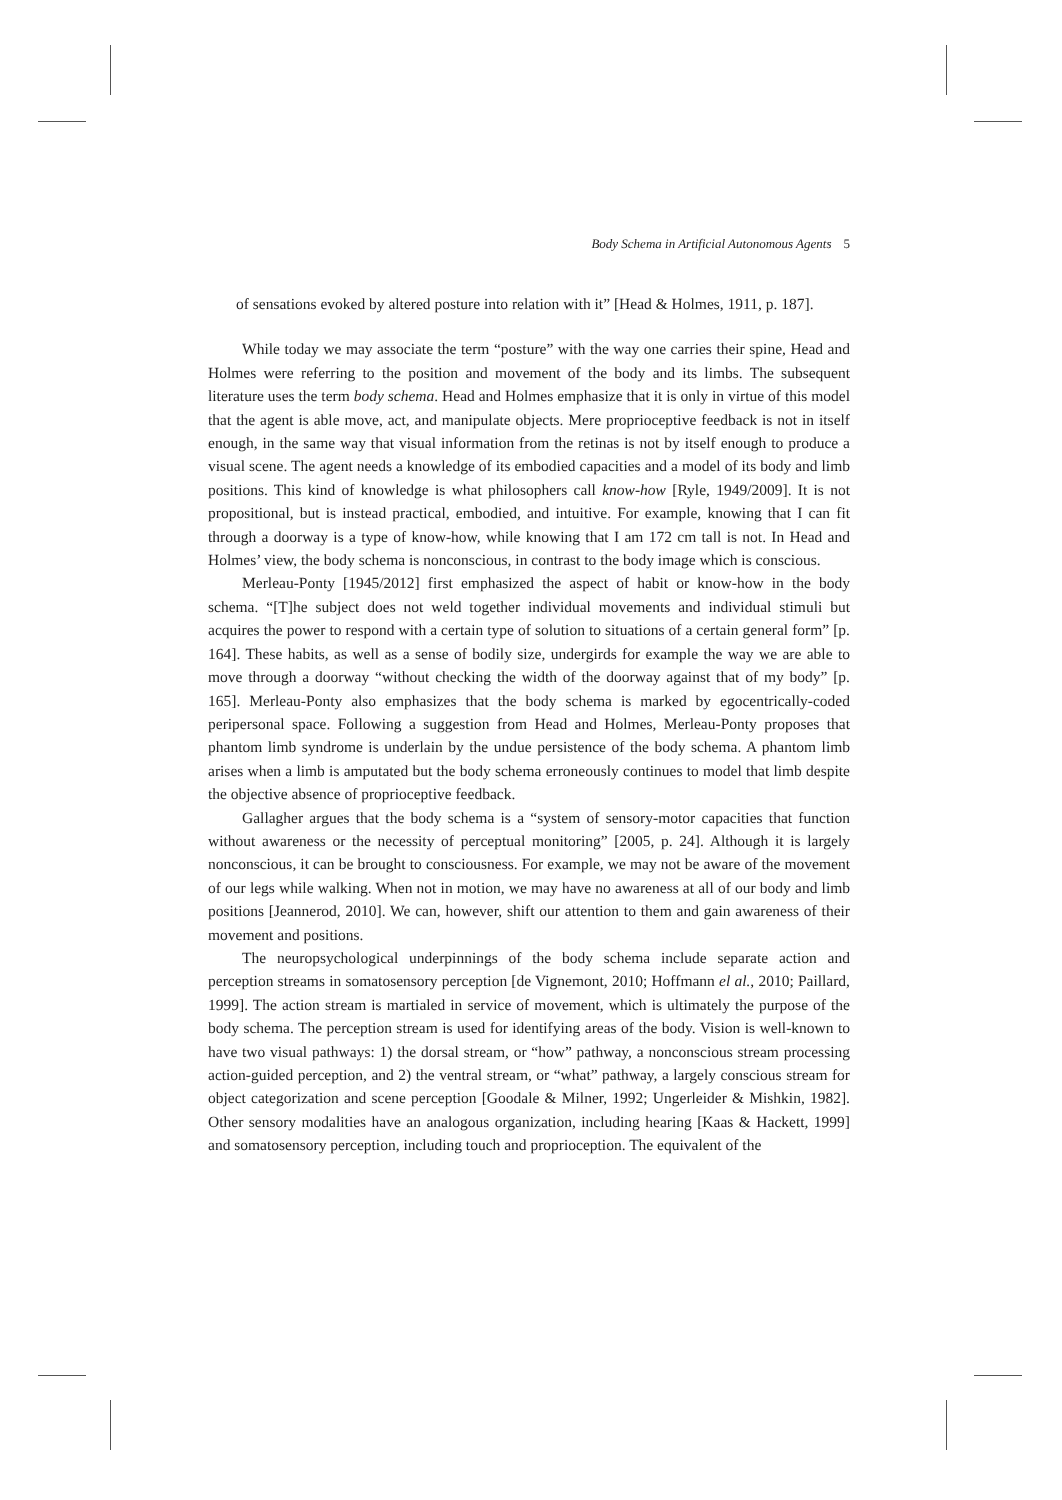Body Schema in Artificial Autonomous Agents 5
of sensations evoked by altered posture into relation with it” [Head & Holmes, 1911, p. 187].
While today we may associate the term “posture” with the way one carries their spine, Head and Holmes were referring to the position and movement of the body and its limbs. The subsequent literature uses the term body schema. Head and Holmes emphasize that it is only in virtue of this model that the agent is able move, act, and manipulate objects. Mere proprioceptive feedback is not in itself enough, in the same way that visual information from the retinas is not by itself enough to produce a visual scene. The agent needs a knowledge of its embodied capacities and a model of its body and limb positions. This kind of knowledge is what philosophers call know-how [Ryle, 1949/2009]. It is not propositional, but is instead practical, embodied, and intuitive. For example, knowing that I can fit through a doorway is a type of know-how, while knowing that I am 172 cm tall is not. In Head and Holmes’ view, the body schema is nonconscious, in contrast to the body image which is conscious.
Merleau-Ponty [1945/2012] first emphasized the aspect of habit or know-how in the body schema. “[T]he subject does not weld together individual movements and individual stimuli but acquires the power to respond with a certain type of solution to situations of a certain general form” [p. 164]. These habits, as well as a sense of bodily size, undergirds for example the way we are able to move through a doorway “without checking the width of the doorway against that of my body” [p. 165]. Merleau-Ponty also emphasizes that the body schema is marked by egocentrically-coded peripersonal space. Following a suggestion from Head and Holmes, Merleau-Ponty proposes that phantom limb syndrome is underlain by the undue persistence of the body schema. A phantom limb arises when a limb is amputated but the body schema erroneously continues to model that limb despite the objective absence of proprioceptive feedback.
Gallagher argues that the body schema is a “system of sensory-motor capacities that function without awareness or the necessity of perceptual monitoring” [2005, p. 24]. Although it is largely nonconscious, it can be brought to consciousness. For example, we may not be aware of the movement of our legs while walking. When not in motion, we may have no awareness at all of our body and limb positions [Jeannerod, 2010]. We can, however, shift our attention to them and gain awareness of their movement and positions.
The neuropsychological underpinnings of the body schema include separate action and perception streams in somatosensory perception [de Vignemont, 2010; Hoffmann el al., 2010; Paillard, 1999]. The action stream is martialed in service of movement, which is ultimately the purpose of the body schema. The perception stream is used for identifying areas of the body. Vision is well-known to have two visual pathways: 1) the dorsal stream, or “how” pathway, a nonconscious stream processing action-guided perception, and 2) the ventral stream, or “what” pathway, a largely conscious stream for object categorization and scene perception [Goodale & Milner, 1992; Ungerleider & Mishkin, 1982]. Other sensory modalities have an analogous organization, including hearing [Kaas & Hackett, 1999] and somatosensory perception, including touch and proprioception. The equivalent of the